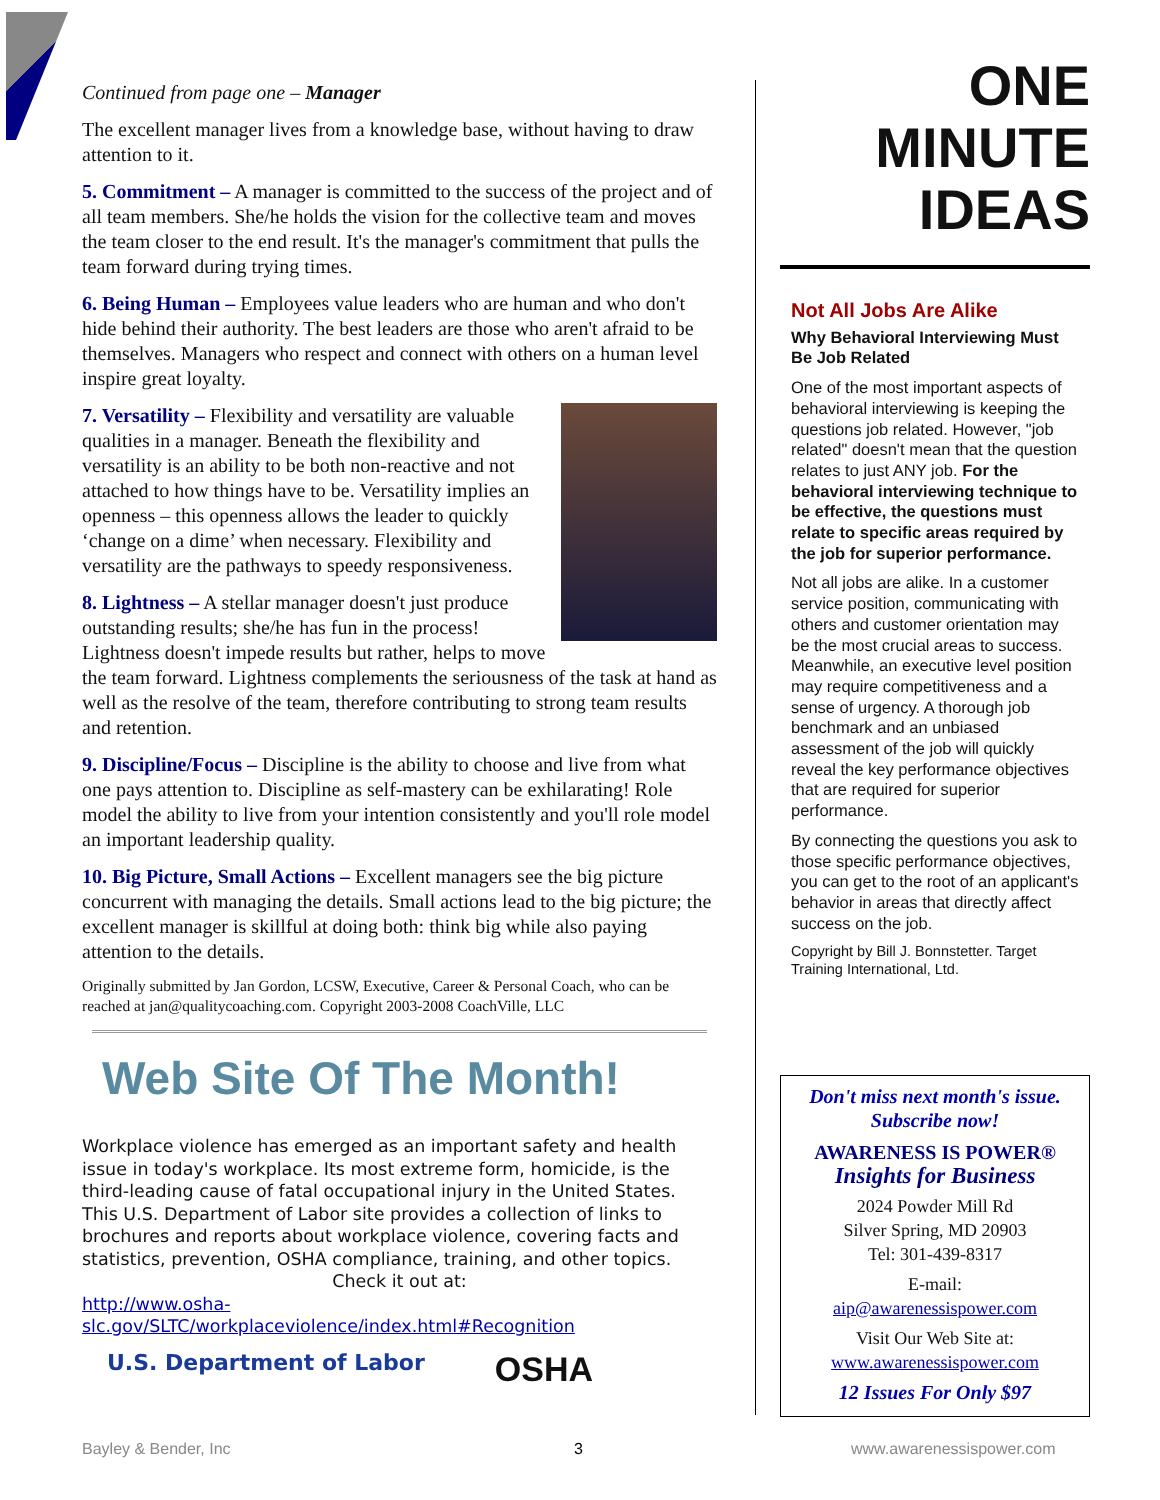Continued from page one – Manager
The excellent manager lives from a knowledge base, without having to draw attention to it.
5. Commitment – A manager is committed to the success of the project and of all team members. She/he holds the vision for the collective team and moves the team closer to the end result. It's the manager's commitment that pulls the team forward during trying times.
6. Being Human – Employees value leaders who are human and who don't hide behind their authority. The best leaders are those who aren't afraid to be themselves. Managers who respect and connect with others on a human level inspire great loyalty.
7. Versatility – Flexibility and versatility are valuable qualities in a manager. Beneath the flexibility and versatility is an ability to be both non-reactive and not attached to how things have to be. Versatility implies an openness – this openness allows the leader to quickly ‘change on a dime’ when necessary. Flexibility and versatility are the pathways to speedy responsiveness.
8. Lightness – A stellar manager doesn't just produce outstanding results; she/he has fun in the process! Lightness doesn't impede results but rather, helps to move the team forward. Lightness complements the seriousness of the task at hand as well as the resolve of the team, therefore contributing to strong team results and retention.
9. Discipline/Focus – Discipline is the ability to choose and live from what one pays attention to. Discipline as self-mastery can be exhilarating! Role model the ability to live from your intention consistently and you'll role model an important leadership quality.
10. Big Picture, Small Actions – Excellent managers see the big picture concurrent with managing the details. Small actions lead to the big picture; the excellent manager is skillful at doing both: think big while also paying attention to the details.
Originally submitted by Jan Gordon, LCSW, Executive, Career & Personal Coach, who can be reached at jan@qualitycoaching.com. Copyright 2003-2008 CoachVille, LLC
Web Site Of The Month!
Workplace violence has emerged as an important safety and health issue in today's workplace. Its most extreme form, homicide, is the third-leading cause of fatal occupational injury in the United States. This U.S. Department of Labor site provides a collection of links to brochures and reports about workplace violence, covering facts and statistics, prevention, OSHA compliance, training, and other topics.
Check it out at:
http://www.osha-slc.gov/SLTC/workplaceviolence/index.html#Recognition
U.S. Department of Labor OSHA
ONE
MINUTE
IDEAS
Not All Jobs Are Alike
Why Behavioral Interviewing Must Be Job Related
One of the most important aspects of behavioral interviewing is keeping the questions job related. However, "job related" doesn't mean that the question relates to just ANY job. For the behavioral interviewing technique to be effective, the questions must relate to specific areas required by the job for superior performance.
Not all jobs are alike. In a customer service position, communicating with others and customer orientation may be the most crucial areas to success. Meanwhile, an executive level position may require competitiveness and a sense of urgency. A thorough job benchmark and an unbiased assessment of the job will quickly reveal the key performance objectives that are required for superior performance.
By connecting the questions you ask to those specific performance objectives, you can get to the root of an applicant's behavior in areas that directly affect success on the job.
Copyright by Bill J. Bonnstetter. Target Training International, Ltd.
Don't miss next month's issue.
Subscribe now!
AWARENESS IS POWER®
Insights for Business
2024 Powder Mill Rd
Silver Spring, MD 20903
Tel: 301-439-8317
E-mail:
aip@awarenessispower.com
Visit Our Web Site at:
www.awarenessispower.com
12 Issues For Only $97
Bayley & Bender, Inc 3 www.awarenessispower.com